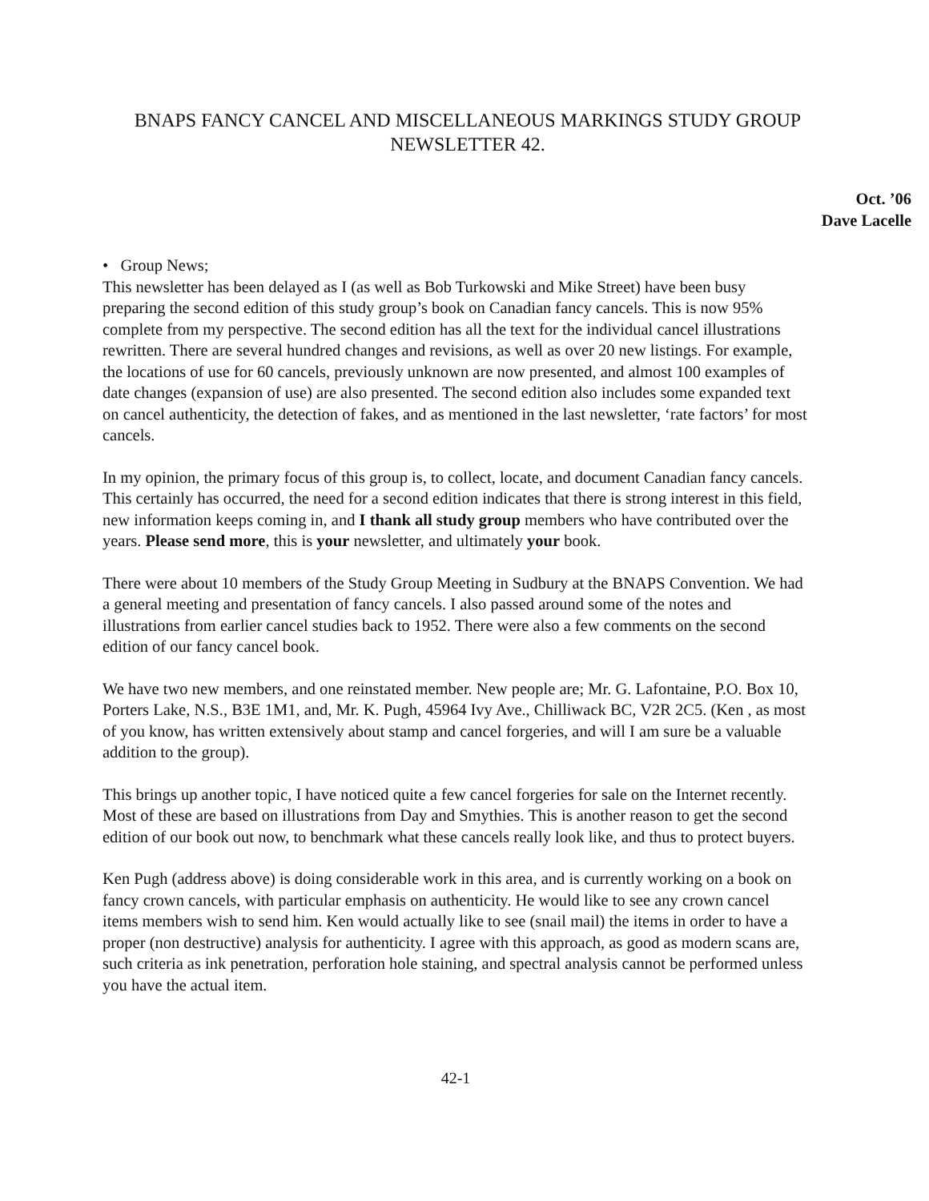BNAPS FANCY CANCEL AND MISCELLANEOUS MARKINGS STUDY GROUP NEWSLETTER 42.
Oct. ’06
Dave Lacelle
• Group News;
This newsletter has been delayed as I (as well as Bob Turkowski and Mike Street) have been busy preparing the second edition of this study group’s book on Canadian fancy cancels. This is now 95% complete from my perspective. The second edition has all the text for the individual cancel illustrations rewritten. There are several hundred changes and revisions, as well as over 20 new listings. For example, the locations of use for 60 cancels, previously unknown are now presented, and almost 100 examples of date changes (expansion of use) are also presented. The second edition also includes some expanded text on cancel authenticity, the detection of fakes, and as mentioned in the last newsletter, ‘rate factors’ for most cancels.
In my opinion, the primary focus of this group is, to collect, locate, and document Canadian fancy cancels. This certainly has occurred, the need for a second edition indicates that there is strong interest in this field, new information keeps coming in, and I thank all study group members who have contributed over the years. Please send more, this is your newsletter, and ultimately your book.
There were about 10 members of the Study Group Meeting in Sudbury at the BNAPS Convention. We had a general meeting and presentation of fancy cancels. I also passed around some of the notes and illustrations from earlier cancel studies back to 1952. There were also a few comments on the second edition of our fancy cancel book.
We have two new members, and one reinstated member. New people are; Mr. G. Lafontaine, P.O. Box 10, Porters Lake, N.S., B3E 1M1, and, Mr. K. Pugh, 45964 Ivy Ave., Chilliwack BC, V2R 2C5. (Ken , as most of you know, has written extensively about stamp and cancel forgeries, and will I am sure be a valuable addition to the group).
This brings up another topic, I have noticed quite a few cancel forgeries for sale on the Internet recently. Most of these are based on illustrations from Day and Smythies. This is another reason to get the second edition of our book out now, to benchmark what these cancels really look like, and thus to protect buyers.
Ken Pugh (address above) is doing considerable work in this area, and is currently working on a book on fancy crown cancels, with particular emphasis on authenticity. He would like to see any crown cancel items members wish to send him. Ken would actually like to see (snail mail) the items in order to have a proper (non destructive) analysis for authenticity. I agree with this approach, as good as modern scans are, such criteria as ink penetration, perforation hole staining, and spectral analysis cannot be performed unless you have the actual item.
42-1